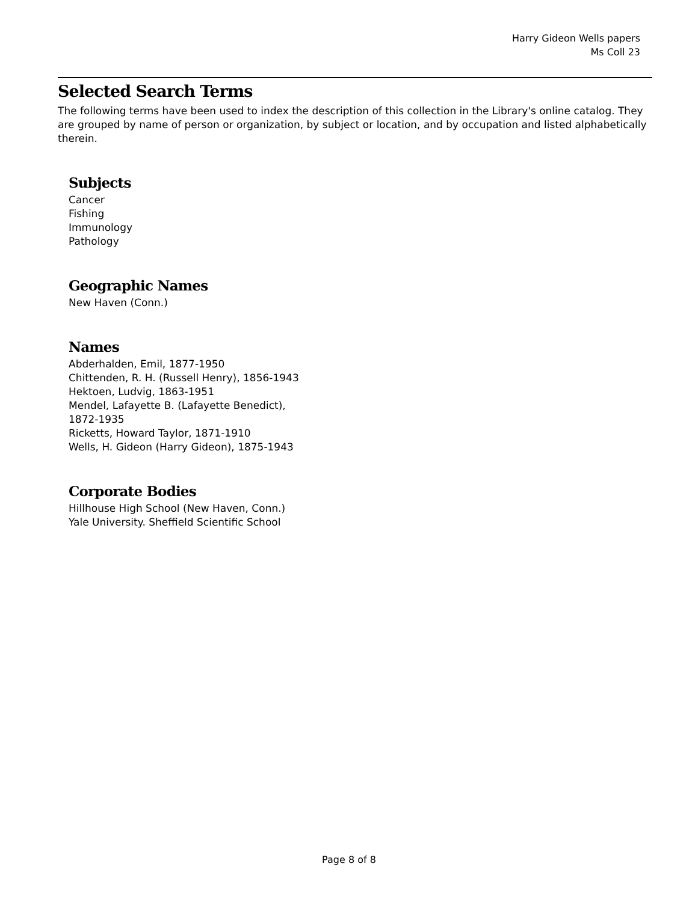Harry Gideon Wells papers
Ms Coll 23
Selected Search Terms
The following terms have been used to index the description of this collection in the Library's online catalog. They are grouped by name of person or organization, by subject or location, and by occupation and listed alphabetically therein.
Subjects
Cancer
Fishing
Immunology
Pathology
Geographic Names
New Haven (Conn.)
Names
Abderhalden, Emil, 1877-1950
Chittenden, R. H. (Russell Henry), 1856-1943
Hektoen, Ludvig, 1863-1951
Mendel, Lafayette B. (Lafayette Benedict), 1872-1935
Ricketts, Howard Taylor, 1871-1910
Wells, H. Gideon (Harry Gideon), 1875-1943
Corporate Bodies
Hillhouse High School (New Haven, Conn.)
Yale University. Sheffield Scientific School
Page 8 of 8